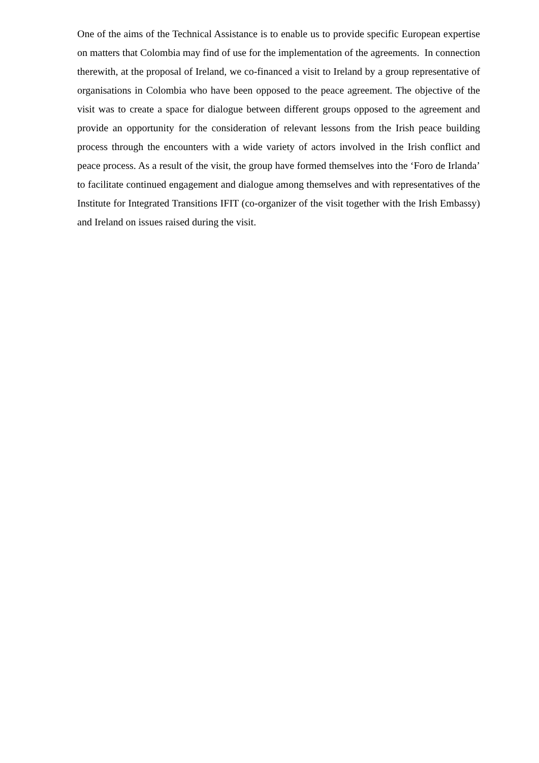One of the aims of the Technical Assistance is to enable us to provide specific European expertise on matters that Colombia may find of use for the implementation of the agreements. In connection therewith, at the proposal of Ireland, we co-financed a visit to Ireland by a group representative of organisations in Colombia who have been opposed to the peace agreement. The objective of the visit was to create a space for dialogue between different groups opposed to the agreement and provide an opportunity for the consideration of relevant lessons from the Irish peace building process through the encounters with a wide variety of actors involved in the Irish conflict and peace process. As a result of the visit, the group have formed themselves into the ‘Foro de Irlanda’ to facilitate continued engagement and dialogue among themselves and with representatives of the Institute for Integrated Transitions IFIT (co-organizer of the visit together with the Irish Embassy) and Ireland on issues raised during the visit.